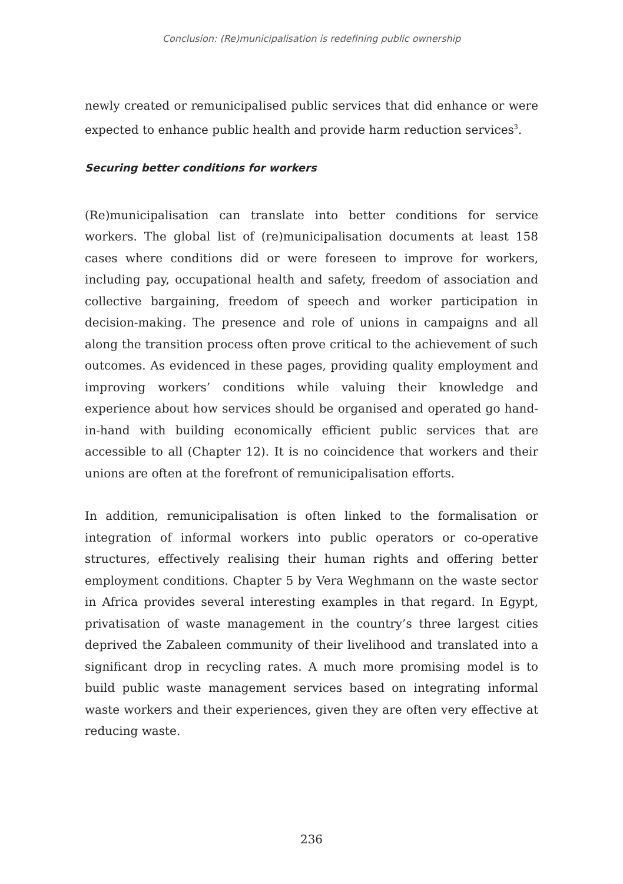Conclusion: (Re)municipalisation is redefining public ownership
newly created or remunicipalised public services that did enhance or were expected to enhance public health and provide harm reduction services<sup>3</sup>.
Securing better conditions for workers
(Re)municipalisation can translate into better conditions for service workers. The global list of (re)municipalisation documents at least 158 cases where conditions did or were foreseen to improve for workers, including pay, occupational health and safety, freedom of association and collective bargaining, freedom of speech and worker participation in decision-making. The presence and role of unions in campaigns and all along the transition process often prove critical to the achievement of such outcomes. As evidenced in these pages, providing quality employment and improving workers’ conditions while valuing their knowledge and experience about how services should be organised and operated go hand-in-hand with building economically efficient public services that are accessible to all (Chapter 12). It is no coincidence that workers and their unions are often at the forefront of remunicipalisation efforts.
In addition, remunicipalisation is often linked to the formalisation or integration of informal workers into public operators or co-operative structures, effectively realising their human rights and offering better employment conditions. Chapter 5 by Vera Weghmann on the waste sector in Africa provides several interesting examples in that regard. In Egypt, privatisation of waste management in the country’s three largest cities deprived the Zabaleen community of their livelihood and translated into a significant drop in recycling rates. A much more promising model is to build public waste management services based on integrating informal waste workers and their experiences, given they are often very effective at reducing waste.
236